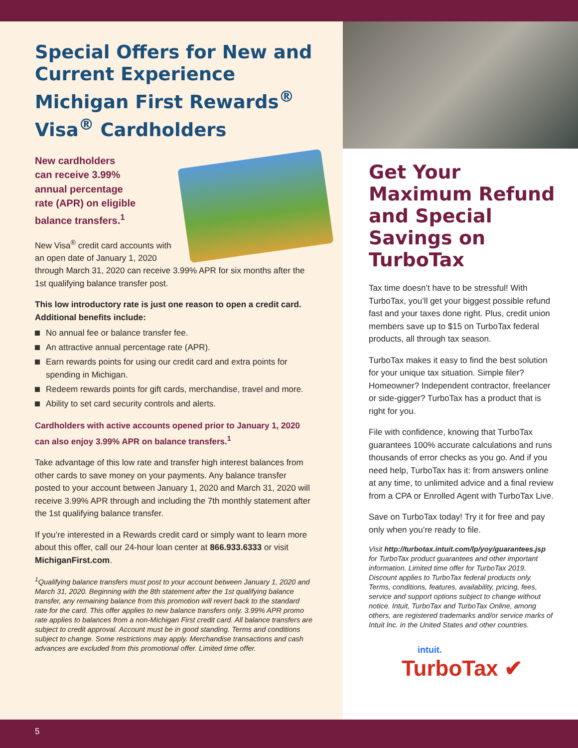Special Offers for New and Current Experience Michigan First Rewards<sup>®</sup> Visa<sup>®</sup> Cardholders
New cardholders
can receive 3.99%
annual percentage
rate (APR) on eligible
balance transfers.<sup>1</sup>
New Visa<sup>®</sup> credit card accounts with an open date of January 1, 2020 through March 31, 2020 can receive 3.99% APR for six months after the 1st qualifying balance transfer post.
This low introductory rate is just one reason to open a credit card. Additional benefits include:
No annual fee or balance transfer fee.
An attractive annual percentage rate (APR).
Earn rewards points for using our credit card and extra points for spending in Michigan.
Redeem rewards points for gift cards, merchandise, travel and more.
Ability to set card security controls and alerts.
Cardholders with active accounts opened prior to January 1, 2020 can also enjoy 3.99% APR on balance transfers.<sup>1</sup>
Take advantage of this low rate and transfer high interest balances from other cards to save money on your payments. Any balance transfer posted to your account between January 1, 2020 and March 31, 2020 will receive 3.99% APR through and including the 7th monthly statement after the 1st qualifying balance transfer.
If you’re interested in a Rewards credit card or simply want to learn more about this offer, call our 24-hour loan center at 866.933.6333 or visit MichiganFirst.com.
<sup>1</sup> Qualifying balance transfers must post to your account between January 1, 2020 and March 31, 2020. Beginning with the 8th statement after the 1st qualifying balance transfer, any remaining balance from this promotion will revert back to the standard rate for the card. This offer applies to new balance transfers only. 3.99% APR promo rate applies to balances from a non-Michigan First credit card. All balance transfers are subject to credit approval. Account must be in good standing. Terms and conditions subject to change. Some restrictions may apply. Merchandise transactions and cash advances are excluded from this promotional offer. Limited time offer.
Get Your Maximum Refund and Special Savings on TurboTax
Tax time doesn’t have to be stressful! With TurboTax, you’ll get your biggest possible refund fast and your taxes done right. Plus, credit union members save up to $15 on TurboTax federal products, all through tax season.
TurboTax makes it easy to find the best solution for your unique tax situation. Simple filer? Homeowner? Independent contractor, freelancer or side-gigger? TurboTax has a product that is right for you.
File with confidence, knowing that TurboTax guarantees 100% accurate calculations and runs thousands of error checks as you go. And if you need help, TurboTax has it: from answers online at any time, to unlimited advice and a final review from a CPA or Enrolled Agent with TurboTax Live.
Save on TurboTax today! Try it for free and pay only when you’re ready to file.
Visit http://turbotax.intuit.com/lp/yoy/guarantees.jsp for TurboTax product guarantees and other important information. Limited time offer for TurboTax 2019. Discount applies to TurboTax federal products only. Terms, conditions, features, availability, pricing, fees, service and support options subject to change without notice. Intuit, TurboTax and TurboTax Online, among others, are registered trademarks and/or service marks of Intuit Inc. in the United States and other countries.
intuit.
TurboTax ✔
5